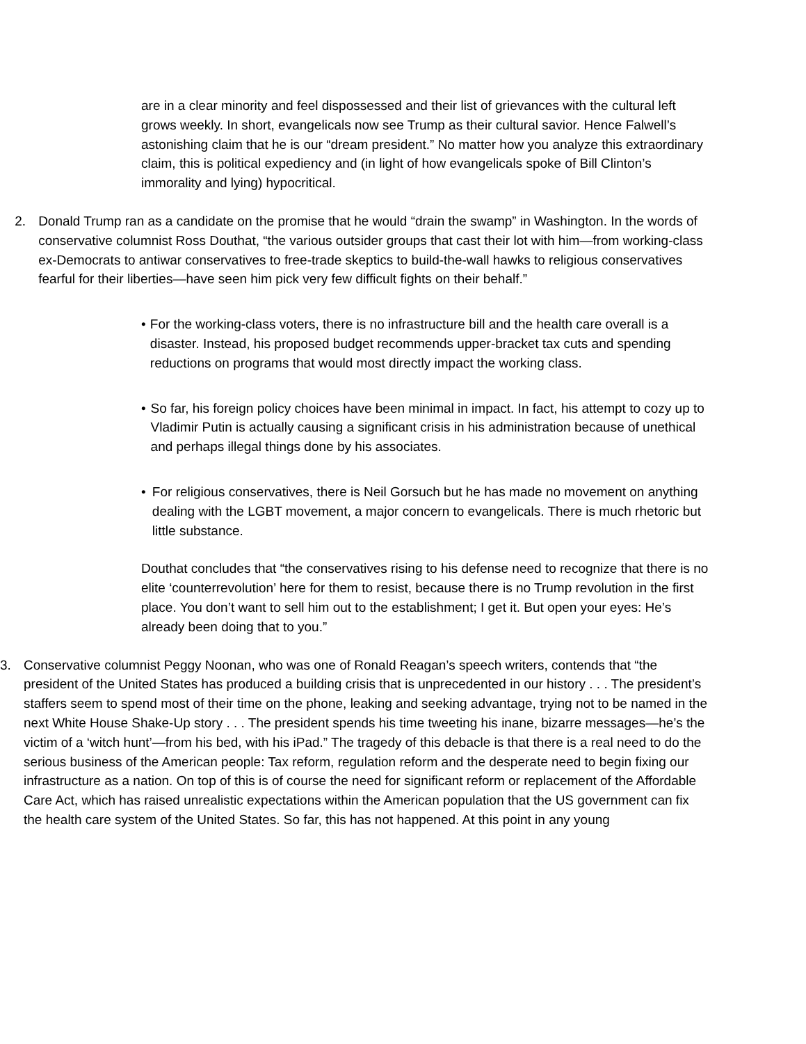are in a clear minority and feel dispossessed and their list of grievances with the cultural left grows weekly. In short, evangelicals now see Trump as their cultural savior. Hence Falwell’s astonishing claim that he is our “dream president.” No matter how you analyze this extraordinary claim, this is political expediency and (in light of how evangelicals spoke of Bill Clinton’s immorality and lying) hypocritical.
2. Donald Trump ran as a candidate on the promise that he would “drain the swamp” in Washington. In the words of conservative columnist Ross Douthat, “the various outsider groups that cast their lot with him—from working-class ex-Democrats to antiwar conservatives to free-trade skeptics to build-the-wall hawks to religious conservatives fearful for their liberties—have seen him pick very few difficult fights on their behalf.”
• For the working-class voters, there is no infrastructure bill and the health care overall is a disaster. Instead, his proposed budget recommends upper-bracket tax cuts and spending reductions on programs that would most directly impact the working class.
• So far, his foreign policy choices have been minimal in impact. In fact, his attempt to cozy up to Vladimir Putin is actually causing a significant crisis in his administration because of unethical and perhaps illegal things done by his associates.
• For religious conservatives, there is Neil Gorsuch but he has made no movement on anything dealing with the LGBT movement, a major concern to evangelicals. There is much rhetoric but little substance.
Douthat concludes that “the conservatives rising to his defense need to recognize that there is no elite ‘counterrevolution’ here for them to resist, because there is no Trump revolution in the first place. You don’t want to sell him out to the establishment; I get it. But open your eyes: He’s already been doing that to you.”
3. Conservative columnist Peggy Noonan, who was one of Ronald Reagan’s speech writers, contends that “the president of the United States has produced a building crisis that is unprecedented in our history . . . The president’s staffers seem to spend most of their time on the phone, leaking and seeking advantage, trying not to be named in the next White House Shake-Up story . . . The president spends his time tweeting his inane, bizarre messages—he’s the victim of a ‘witch hunt’—from his bed, with his iPad.” The tragedy of this debacle is that there is a real need to do the serious business of the American people: Tax reform, regulation reform and the desperate need to begin fixing our infrastructure as a nation. On top of this is of course the need for significant reform or replacement of the Affordable Care Act, which has raised unrealistic expectations within the American population that the US government can fix the health care system of the United States. So far, this has not happened. At this point in any young